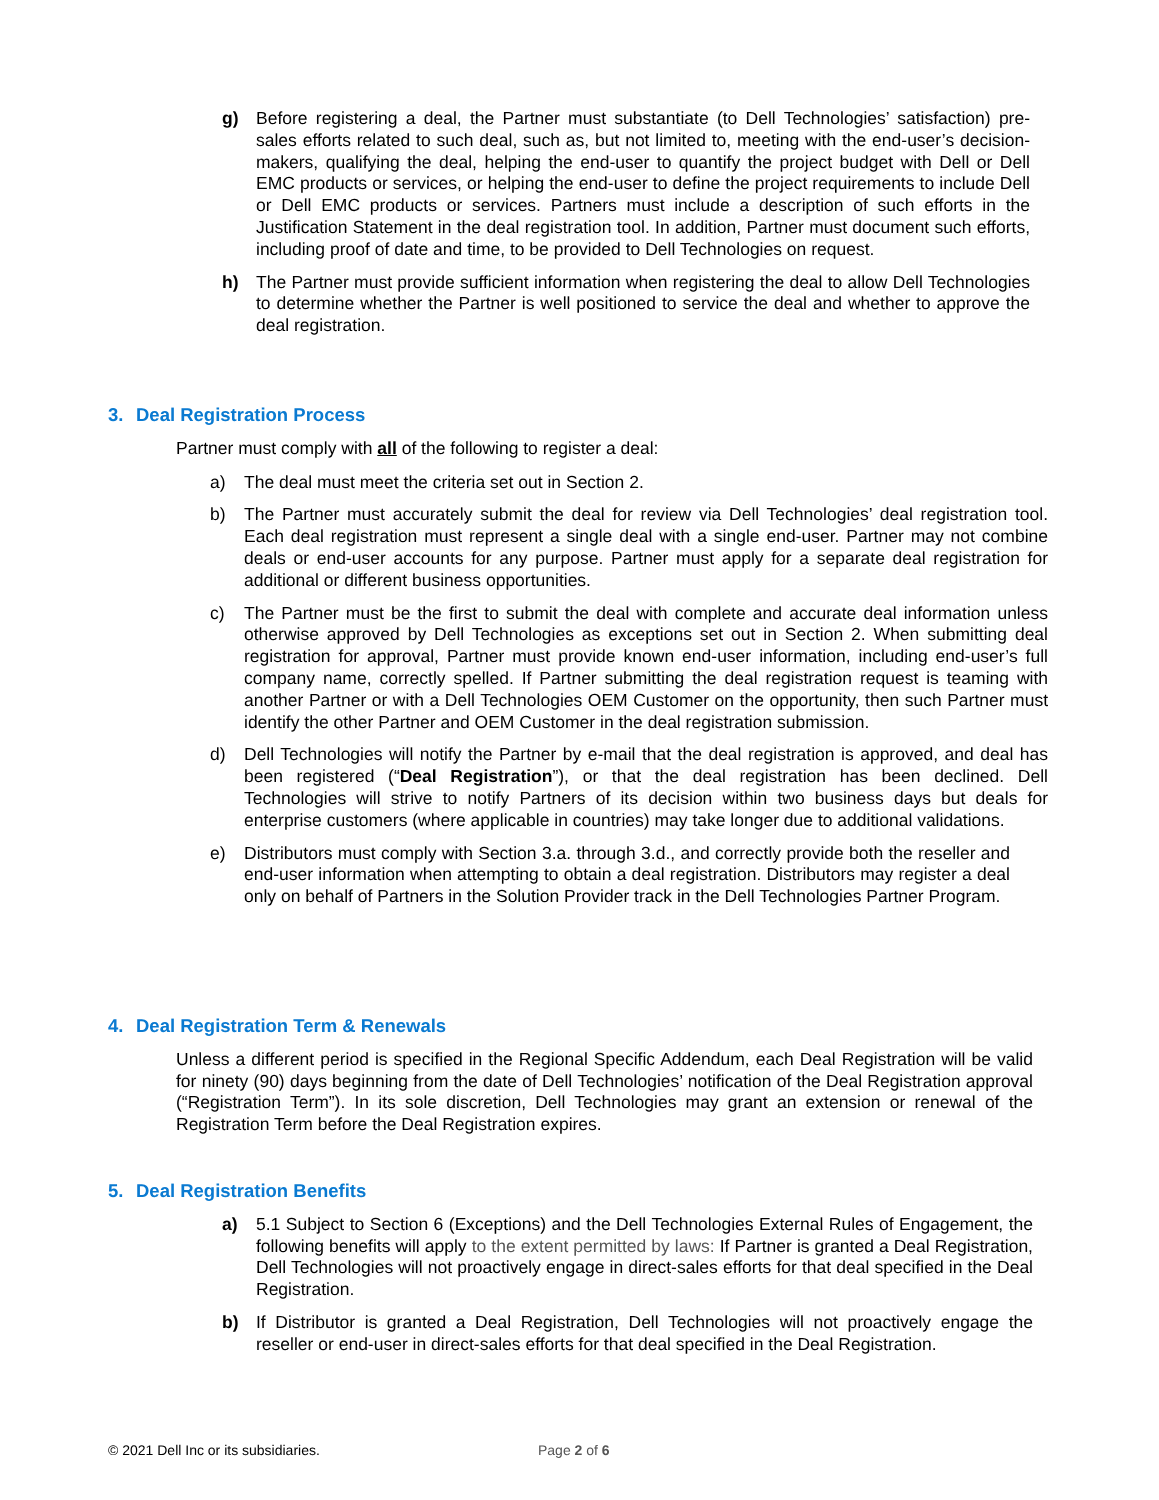g) Before registering a deal, the Partner must substantiate (to Dell Technologies’ satisfaction) pre-sales efforts related to such deal, such as, but not limited to, meeting with the end-user’s decision-makers, qualifying the deal, helping the end-user to quantify the project budget with Dell or Dell EMC products or services, or helping the end-user to define the project requirements to include Dell or Dell EMC products or services. Partners must include a description of such efforts in the Justification Statement in the deal registration tool. In addition, Partner must document such efforts, including proof of date and time, to be provided to Dell Technologies on request.
h) The Partner must provide sufficient information when registering the deal to allow Dell Technologies to determine whether the Partner is well positioned to service the deal and whether to approve the deal registration.
3. Deal Registration Process
Partner must comply with all of the following to register a deal:
a) The deal must meet the criteria set out in Section 2.
b) The Partner must accurately submit the deal for review via Dell Technologies’ deal registration tool. Each deal registration must represent a single deal with a single end-user. Partner may not combine deals or end-user accounts for any purpose. Partner must apply for a separate deal registration for additional or different business opportunities.
c) The Partner must be the first to submit the deal with complete and accurate deal information unless otherwise approved by Dell Technologies as exceptions set out in Section 2. When submitting deal registration for approval, Partner must provide known end-user information, including end-user’s full company name, correctly spelled. If Partner submitting the deal registration request is teaming with another Partner or with a Dell Technologies OEM Customer on the opportunity, then such Partner must identify the other Partner and OEM Customer in the deal registration submission.
d) Dell Technologies will notify the Partner by e-mail that the deal registration is approved, and deal has been registered (“Deal Registration”), or that the deal registration has been declined. Dell Technologies will strive to notify Partners of its decision within two business days but deals for enterprise customers (where applicable in countries) may take longer due to additional validations.
e) Distributors must comply with Section 3.a. through 3.d., and correctly provide both the reseller and end-user information when attempting to obtain a deal registration. Distributors may register a deal only on behalf of Partners in the Solution Provider track in the Dell Technologies Partner Program.
4. Deal Registration Term & Renewals
Unless a different period is specified in the Regional Specific Addendum, each Deal Registration will be valid for ninety (90) days beginning from the date of Dell Technologies’ notification of the Deal Registration approval (“Registration Term”). In its sole discretion, Dell Technologies may grant an extension or renewal of the Registration Term before the Deal Registration expires.
5. Deal Registration Benefits
a) 5.1 Subject to Section 6 (Exceptions) and the Dell Technologies External Rules of Engagement, the following benefits will apply to the extent permitted by laws: If Partner is granted a Deal Registration, Dell Technologies will not proactively engage in direct-sales efforts for that deal specified in the Deal Registration.
b) If Distributor is granted a Deal Registration, Dell Technologies will not proactively engage the reseller or end-user in direct-sales efforts for that deal specified in the Deal Registration.
© 2021 Dell Inc or its subsidiaries. Page 2 of 6